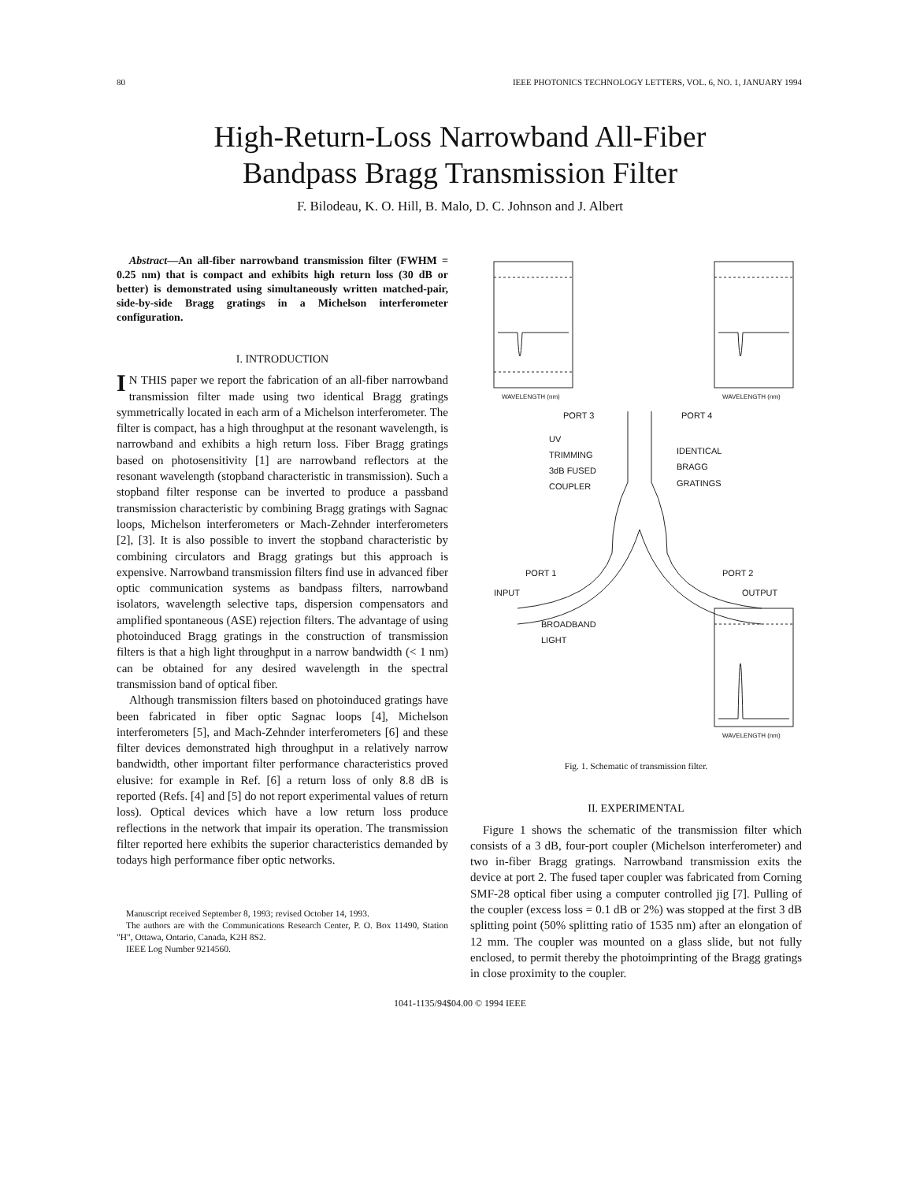80 IEEE PHOTONICS TECHNOLOGY LETTERS, VOL. 6, NO. 1, JANUARY 1994
High-Return-Loss Narrowband All-Fiber
Bandpass Bragg Transmission Filter
F. Bilodeau, K. O. Hill, B. Malo, D. C. Johnson and J. Albert
Abstract—An all-fiber narrowband transmission filter (FWHM = 0.25 nm) that is compact and exhibits high return loss (30 dB or better) is demonstrated using simultaneously written matched-pair, side-by-side Bragg gratings in a Michelson interferometer configuration.
I. INTRODUCTION
IN THIS paper we report the fabrication of an all-fiber narrowband transmission filter made using two identical Bragg gratings symmetrically located in each arm of a Michelson interferometer. The filter is compact, has a high throughput at the resonant wavelength, is narrowband and exhibits a high return loss. Fiber Bragg gratings based on photosensitivity [1] are narrowband reflectors at the resonant wavelength (stopband characteristic in transmission). Such a stopband filter response can be inverted to produce a passband transmission characteristic by combining Bragg gratings with Sagnac loops, Michelson interferometers or Mach-Zehnder interferometers [2], [3]. It is also possible to invert the stopband characteristic by combining circulators and Bragg gratings but this approach is expensive. Narrowband transmission filters find use in advanced fiber optic communication systems as bandpass filters, narrowband isolators, wavelength selective taps, dispersion compensators and amplified spontaneous (ASE) rejection filters. The advantage of using photoinduced Bragg gratings in the construction of transmission filters is that a high light throughput in a narrow bandwidth (< 1 nm) can be obtained for any desired wavelength in the spectral transmission band of optical fiber.
Although transmission filters based on photoinduced gratings have been fabricated in fiber optic Sagnac loops [4], Michelson interferometers [5], and Mach-Zehnder interferometers [6] and these filter devices demonstrated high throughput in a relatively narrow bandwidth, other important filter performance characteristics proved elusive: for example in Ref. [6] a return loss of only 8.8 dB is reported (Refs. [4] and [5] do not report experimental values of return loss). Optical devices which have a low return loss produce reflections in the network that impair its operation. The transmission filter reported here exhibits the superior characteristics demanded by todays high performance fiber optic networks.
Manuscript received September 8, 1993; revised October 14, 1993.
The authors are with the Communications Research Center, P. O. Box 11490, Station "H", Ottawa, Ontario, Canada, K2H 8S2.
IEEE Log Number 9214560.
PORT 3 PORT 4
UV
TRIMMING
IDENTICAL
BRAGG
GRATINGS
3dB FUSED
COUPLER
PORT 1 PORT 2
INPUT OUTPUT
BROADBAND
LIGHT
WAVELENGTH (nm) WAVELENGTH (nm)
WAVELENGTH (nm)
Fig. 1. Schematic of transmission filter.
II. EXPERIMENTAL
Figure 1 shows the schematic of the transmission filter which consists of a 3 dB, four-port coupler (Michelson interferometer) and two in-fiber Bragg gratings. Narrowband transmission exits the device at port 2. The fused taper coupler was fabricated from Corning SMF-28 optical fiber using a computer controlled jig [7]. Pulling of the coupler (excess loss = 0.1 dB or 2%) was stopped at the first 3 dB splitting point (50% splitting ratio of 1535 nm) after an elongation of 12 mm. The coupler was mounted on a glass slide, but not fully enclosed, to permit thereby the photoimprinting of the Bragg gratings in close proximity to the coupler.
1041-1135/94$04.00 © 1994 IEEE